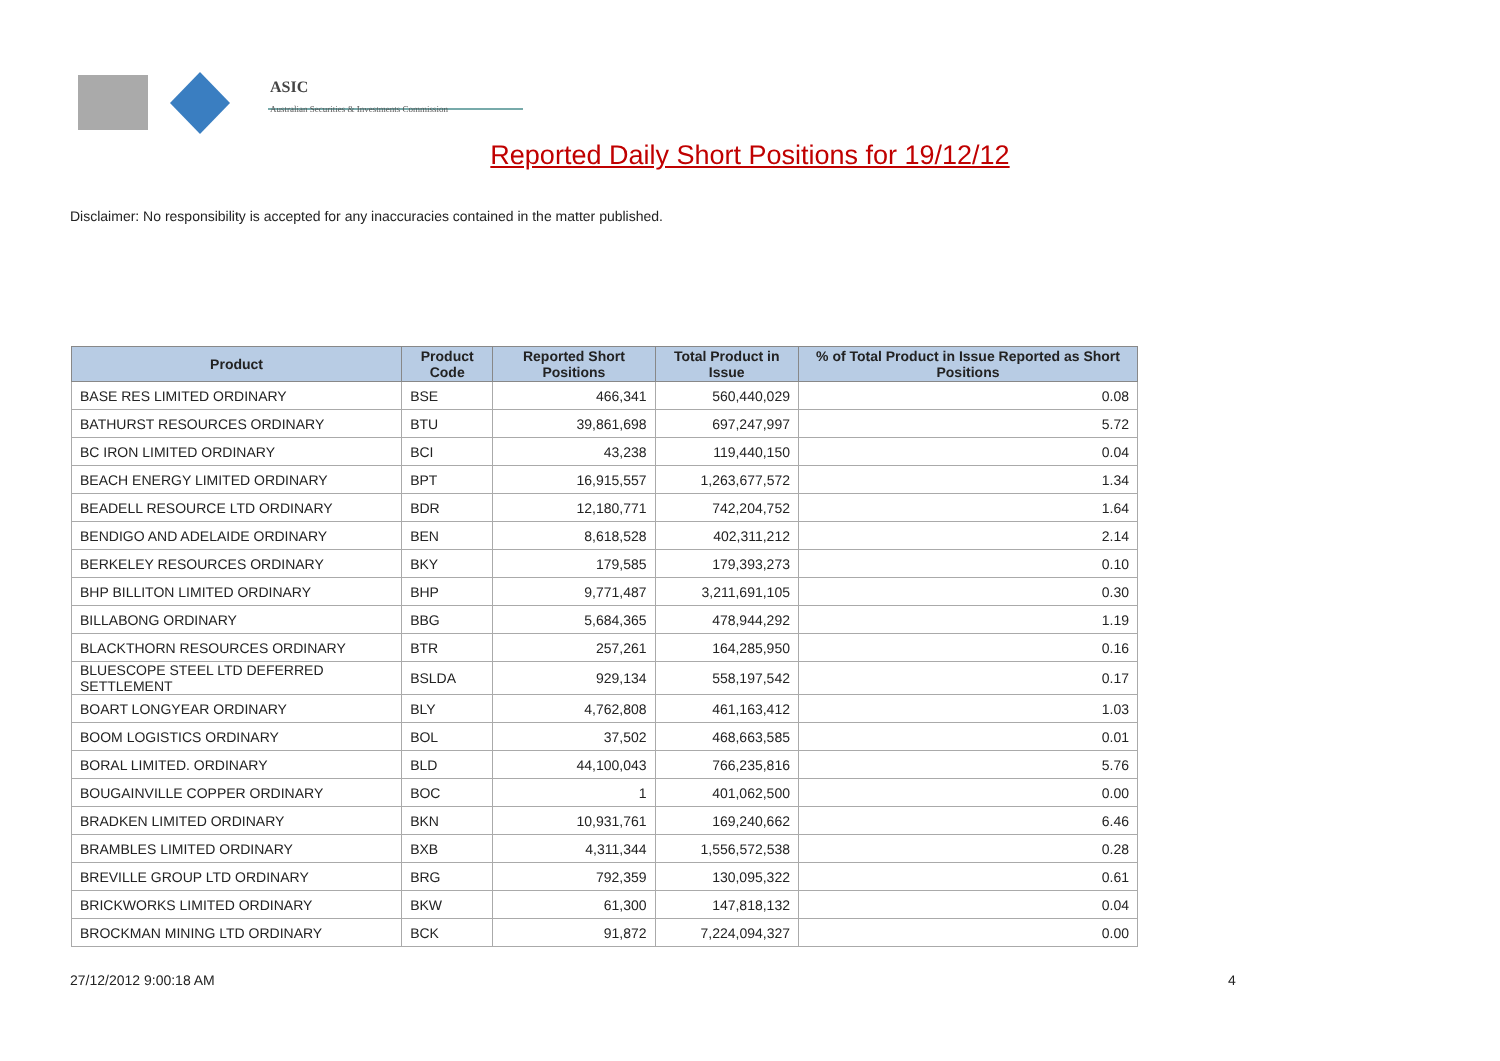ASIC
Australian Securities & Investments Commission
Reported Daily Short Positions for 19/12/12
Disclaimer: No responsibility is accepted for any inaccuracies contained in the matter published.
| Product | Product Code | Reported Short Positions | Total Product in Issue | % of Total Product in Issue Reported as Short Positions |
| --- | --- | --- | --- | --- |
| BASE RES LIMITED ORDINARY | BSE | 466,341 | 560,440,029 | 0.08 |
| BATHURST RESOURCES ORDINARY | BTU | 39,861,698 | 697,247,997 | 5.72 |
| BC IRON LIMITED ORDINARY | BCI | 43,238 | 119,440,150 | 0.04 |
| BEACH ENERGY LIMITED ORDINARY | BPT | 16,915,557 | 1,263,677,572 | 1.34 |
| BEADELL RESOURCE LTD ORDINARY | BDR | 12,180,771 | 742,204,752 | 1.64 |
| BENDIGO AND ADELAIDE ORDINARY | BEN | 8,618,528 | 402,311,212 | 2.14 |
| BERKELEY RESOURCES ORDINARY | BKY | 179,585 | 179,393,273 | 0.10 |
| BHP BILLITON LIMITED ORDINARY | BHP | 9,771,487 | 3,211,691,105 | 0.30 |
| BILLABONG ORDINARY | BBG | 5,684,365 | 478,944,292 | 1.19 |
| BLACKTHORN RESOURCES ORDINARY | BTR | 257,261 | 164,285,950 | 0.16 |
| BLUESCOPE STEEL LTD DEFERRED SETTLEMENT | BSLDA | 929,134 | 558,197,542 | 0.17 |
| BOART LONGYEAR ORDINARY | BLY | 4,762,808 | 461,163,412 | 1.03 |
| BOOM LOGISTICS ORDINARY | BOL | 37,502 | 468,663,585 | 0.01 |
| BORAL LIMITED. ORDINARY | BLD | 44,100,043 | 766,235,816 | 5.76 |
| BOUGAINVILLE COPPER ORDINARY | BOC | 1 | 401,062,500 | 0.00 |
| BRADKEN LIMITED ORDINARY | BKN | 10,931,761 | 169,240,662 | 6.46 |
| BRAMBLES LIMITED ORDINARY | BXB | 4,311,344 | 1,556,572,538 | 0.28 |
| BREVILLE GROUP LTD ORDINARY | BRG | 792,359 | 130,095,322 | 0.61 |
| BRICKWORKS LIMITED ORDINARY | BKW | 61,300 | 147,818,132 | 0.04 |
| BROCKMAN MINING LTD ORDINARY | BCK | 91,872 | 7,224,094,327 | 0.00 |
27/12/2012 9:00:18 AM 4